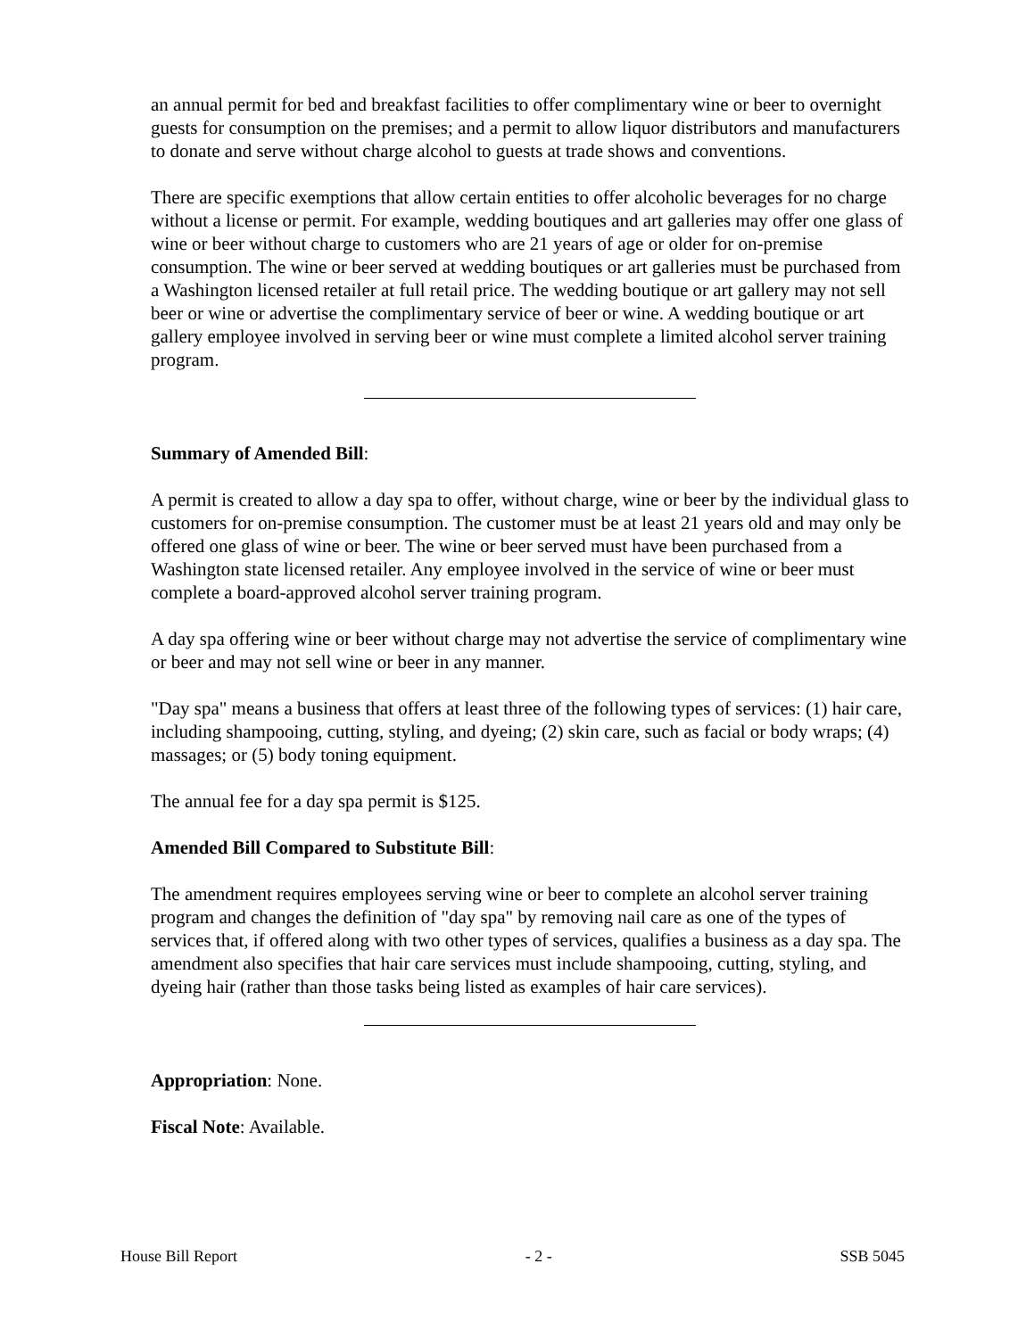an annual permit for bed and breakfast facilities to offer complimentary wine or beer to overnight guests for consumption on the premises; and a permit to allow liquor distributors and manufacturers to donate and serve without charge alcohol to guests at trade shows and conventions.
There are specific exemptions that allow certain entities to offer alcoholic beverages for no charge without a license or permit. For example, wedding boutiques and art galleries may offer one glass of wine or beer without charge to customers who are 21 years of age or older for on-premise consumption. The wine or beer served at wedding boutiques or art galleries must be purchased from a Washington licensed retailer at full retail price. The wedding boutique or art gallery may not sell beer or wine or advertise the complimentary service of beer or wine. A wedding boutique or art gallery employee involved in serving beer or wine must complete a limited alcohol server training program.
Summary of Amended Bill:
A permit is created to allow a day spa to offer, without charge, wine or beer by the individual glass to customers for on-premise consumption. The customer must be at least 21 years old and may only be offered one glass of wine or beer. The wine or beer served must have been purchased from a Washington state licensed retailer. Any employee involved in the service of wine or beer must complete a board-approved alcohol server training program.
A day spa offering wine or beer without charge may not advertise the service of complimentary wine or beer and may not sell wine or beer in any manner.
"Day spa" means a business that offers at least three of the following types of services: (1) hair care, including shampooing, cutting, styling, and dyeing; (2) skin care, such as facial or body wraps; (4) massages; or (5) body toning equipment.
The annual fee for a day spa permit is $125.
Amended Bill Compared to Substitute Bill:
The amendment requires employees serving wine or beer to complete an alcohol server training program and changes the definition of "day spa" by removing nail care as one of the types of services that, if offered along with two other types of services, qualifies a business as a day spa. The amendment also specifies that hair care services must include shampooing, cutting, styling, and dyeing hair (rather than those tasks being listed as examples of hair care services).
Appropriation: None.
Fiscal Note: Available.
House Bill Report - 2 - SSB 5045